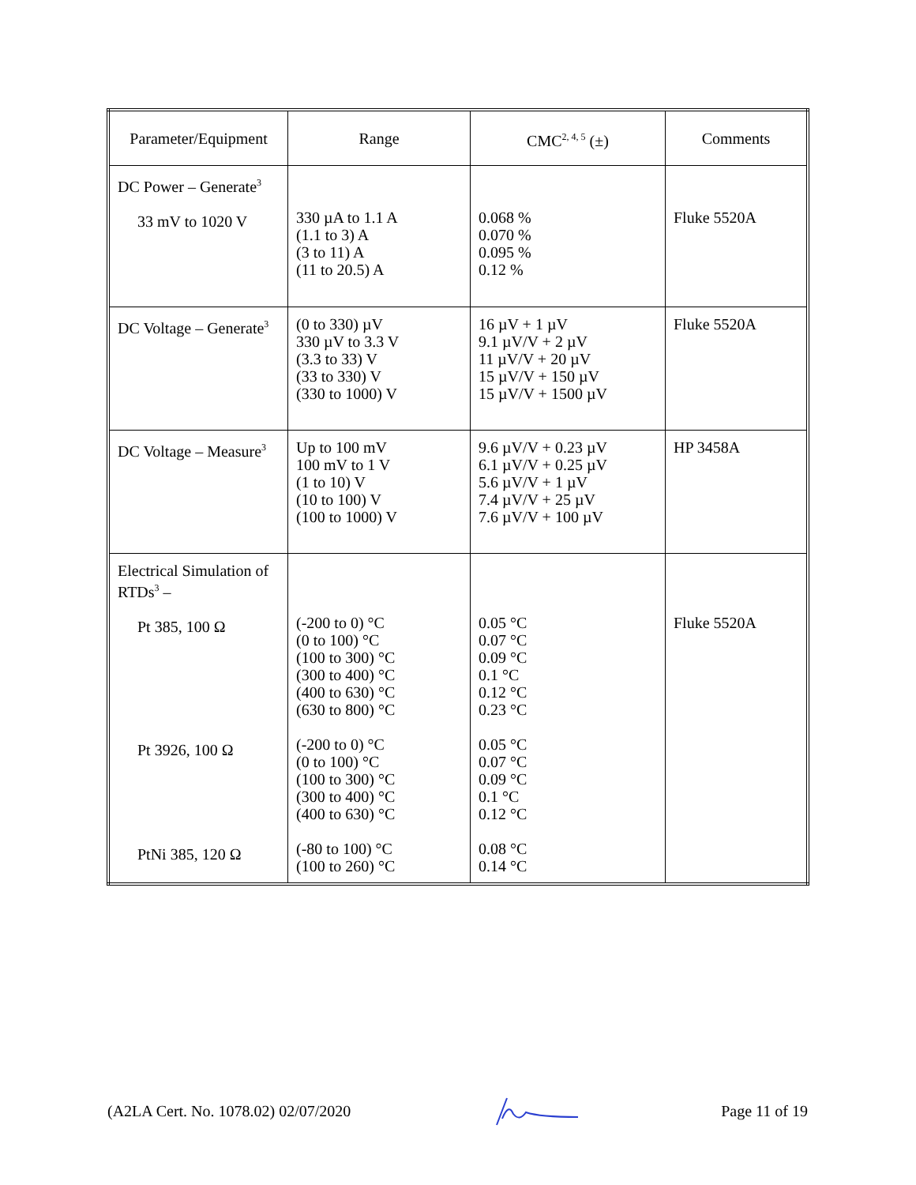| Parameter/Equipment | Range | CMC<sup>2, 4, 5</sup> (±) | Comments |
| --- | --- | --- | --- |
| DC Power – Generate<sup>3</sup> 33 mV to 1020 V | 330 µA to 1.1 A (1.1 to 3) A (3 to 11) A (11 to 20.5) A | 0.068 % 0.070 % 0.095 % 0.12 % | Fluke 5520A |
| DC Voltage – Generate<sup>3</sup> | (0 to 330) µV 330 µV to 3.3 V (3.3 to 33) V (33 to 330) V (330 to 1000) V | 16 µV + 1 µV 9.1 µV/V + 2 µV 11 µV/V + 20 µV 15 µV/V + 150 µV 15 µV/V + 1500 µV | Fluke 5520A |
| DC Voltage – Measure<sup>3</sup> | Up to 100 mV 100 mV to 1 V (1 to 10) V (10 to 100) V (100 to 1000) V | 9.6 µV/V + 0.23 µV 6.1 µV/V + 0.25 µV 5.6 µV/V + 1 µV 7.4 µV/V + 25 µV 7.6 µV/V + 100 µV | HP 3458A |
| Electrical Simulation of RTDs<sup>3</sup> – Pt 385, 100 Ω Pt 3926, 100 Ω PtNi 385, 120 Ω | (-200 to 0) °C (0 to 100) °C (100 to 300) °C (300 to 400) °C (400 to 630) °C (630 to 800) °C (-200 to 0) °C (0 to 100) °C (100 to 300) °C (300 to 400) °C (400 to 630) °C (-80 to 100) °C (100 to 260) °C | 0.05 °C 0.07 °C 0.09 °C 0.1 °C 0.12 °C 0.23 °C 0.05 °C 0.07 °C 0.09 °C 0.1 °C 0.12 °C 0.08 °C 0.14 °C | Fluke 5520A |
(A2LA Cert. No. 1078.02) 02/07/2020 Page 11 of 19